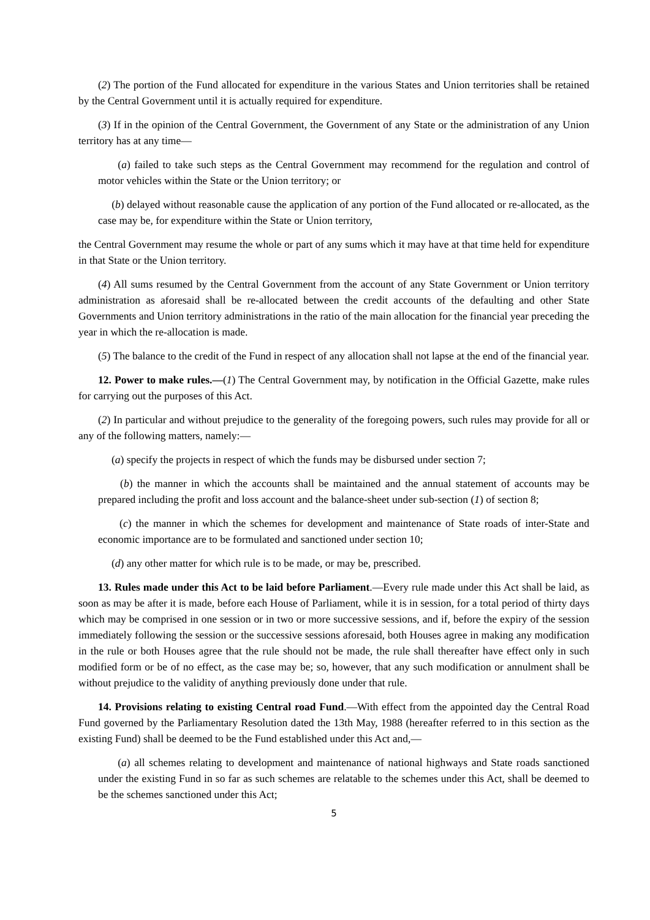(2) The portion of the Fund allocated for expenditure in the various States and Union territories shall be retained by the Central Government until it is actually required for expenditure.
(3) If in the opinion of the Central Government, the Government of any State or the administration of any Union territory has at any time—
(a) failed to take such steps as the Central Government may recommend for the regulation and control of motor vehicles within the State or the Union territory; or
(b) delayed without reasonable cause the application of any portion of the Fund allocated or re-allocated, as the case may be, for expenditure within the State or Union territory,
the Central Government may resume the whole or part of any sums which it may have at that time held for expenditure in that State or the Union territory.
(4) All sums resumed by the Central Government from the account of any State Government or Union territory administration as aforesaid shall be re-allocated between the credit accounts of the defaulting and other State Governments and Union territory administrations in the ratio of the main allocation for the financial year preceding the year in which the re-allocation is made.
(5) The balance to the credit of the Fund in respect of any allocation shall not lapse at the end of the financial year.
12. Power to make rules.—(1) The Central Government may, by notification in the Official Gazette, make rules for carrying out the purposes of this Act.
(2) In particular and without prejudice to the generality of the foregoing powers, such rules may provide for all or any of the following matters, namely:—
(a) specify the projects in respect of which the funds may be disbursed under section 7;
(b) the manner in which the accounts shall be maintained and the annual statement of accounts may be prepared including the profit and loss account and the balance-sheet under sub-section (1) of section 8;
(c) the manner in which the schemes for development and maintenance of State roads of inter-State and economic importance are to be formulated and sanctioned under section 10;
(d) any other matter for which rule is to be made, or may be, prescribed.
13. Rules made under this Act to be laid before Parliament.—Every rule made under this Act shall be laid, as soon as may be after it is made, before each House of Parliament, while it is in session, for a total period of thirty days which may be comprised in one session or in two or more successive sessions, and if, before the expiry of the session immediately following the session or the successive sessions aforesaid, both Houses agree in making any modification in the rule or both Houses agree that the rule should not be made, the rule shall thereafter have effect only in such modified form or be of no effect, as the case may be; so, however, that any such modification or annulment shall be without prejudice to the validity of anything previously done under that rule.
14. Provisions relating to existing Central road Fund.—With effect from the appointed day the Central Road Fund governed by the Parliamentary Resolution dated the 13th May, 1988 (hereafter referred to in this section as the existing Fund) shall be deemed to be the Fund established under this Act and,—
(a) all schemes relating to development and maintenance of national highways and State roads sanctioned under the existing Fund in so far as such schemes are relatable to the schemes under this Act, shall be deemed to be the schemes sanctioned under this Act;
5